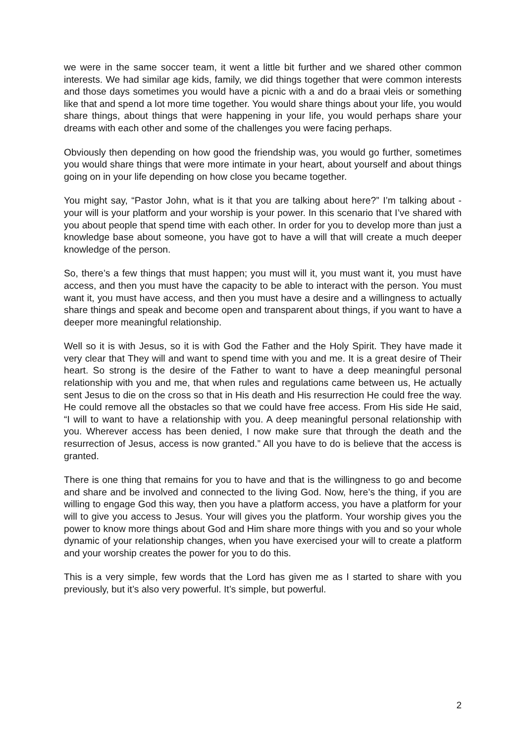we were in the same soccer team, it went a little bit further and we shared other common interests. We had similar age kids, family, we did things together that were common interests and those days sometimes you would have a picnic with a and do a braai vleis or something like that and spend a lot more time together. You would share things about your life, you would share things, about things that were happening in your life, you would perhaps share your dreams with each other and some of the challenges you were facing perhaps.
Obviously then depending on how good the friendship was, you would go further, sometimes you would share things that were more intimate in your heart, about yourself and about things going on in your life depending on how close you became together.
You might say, “Pastor John, what is it that you are talking about here?” I’m talking about - your will is your platform and your worship is your power. In this scenario that I’ve shared with you about people that spend time with each other. In order for you to develop more than just a knowledge base about someone, you have got to have a will that will create a much deeper knowledge of the person.
So, there’s a few things that must happen; you must will it, you must want it, you must have access, and then you must have the capacity to be able to interact with the person. You must want it, you must have access, and then you must have a desire and a willingness to actually share things and speak and become open and transparent about things, if you want to have a deeper more meaningful relationship.
Well so it is with Jesus, so it is with God the Father and the Holy Spirit. They have made it very clear that They will and want to spend time with you and me. It is a great desire of Their heart. So strong is the desire of the Father to want to have a deep meaningful personal relationship with you and me, that when rules and regulations came between us, He actually sent Jesus to die on the cross so that in His death and His resurrection He could free the way. He could remove all the obstacles so that we could have free access. From His side He said, “I will to want to have a relationship with you. A deep meaningful personal relationship with you. Wherever access has been denied, I now make sure that through the death and the resurrection of Jesus, access is now granted.” All you have to do is believe that the access is granted.
There is one thing that remains for you to have and that is the willingness to go and become and share and be involved and connected to the living God. Now, here’s the thing, if you are willing to engage God this way, then you have a platform access, you have a platform for your will to give you access to Jesus. Your will gives you the platform. Your worship gives you the power to know more things about God and Him share more things with you and so your whole dynamic of your relationship changes, when you have exercised your will to create a platform and your worship creates the power for you to do this.
This is a very simple, few words that the Lord has given me as I started to share with you previously, but it’s also very powerful. It’s simple, but powerful.
2